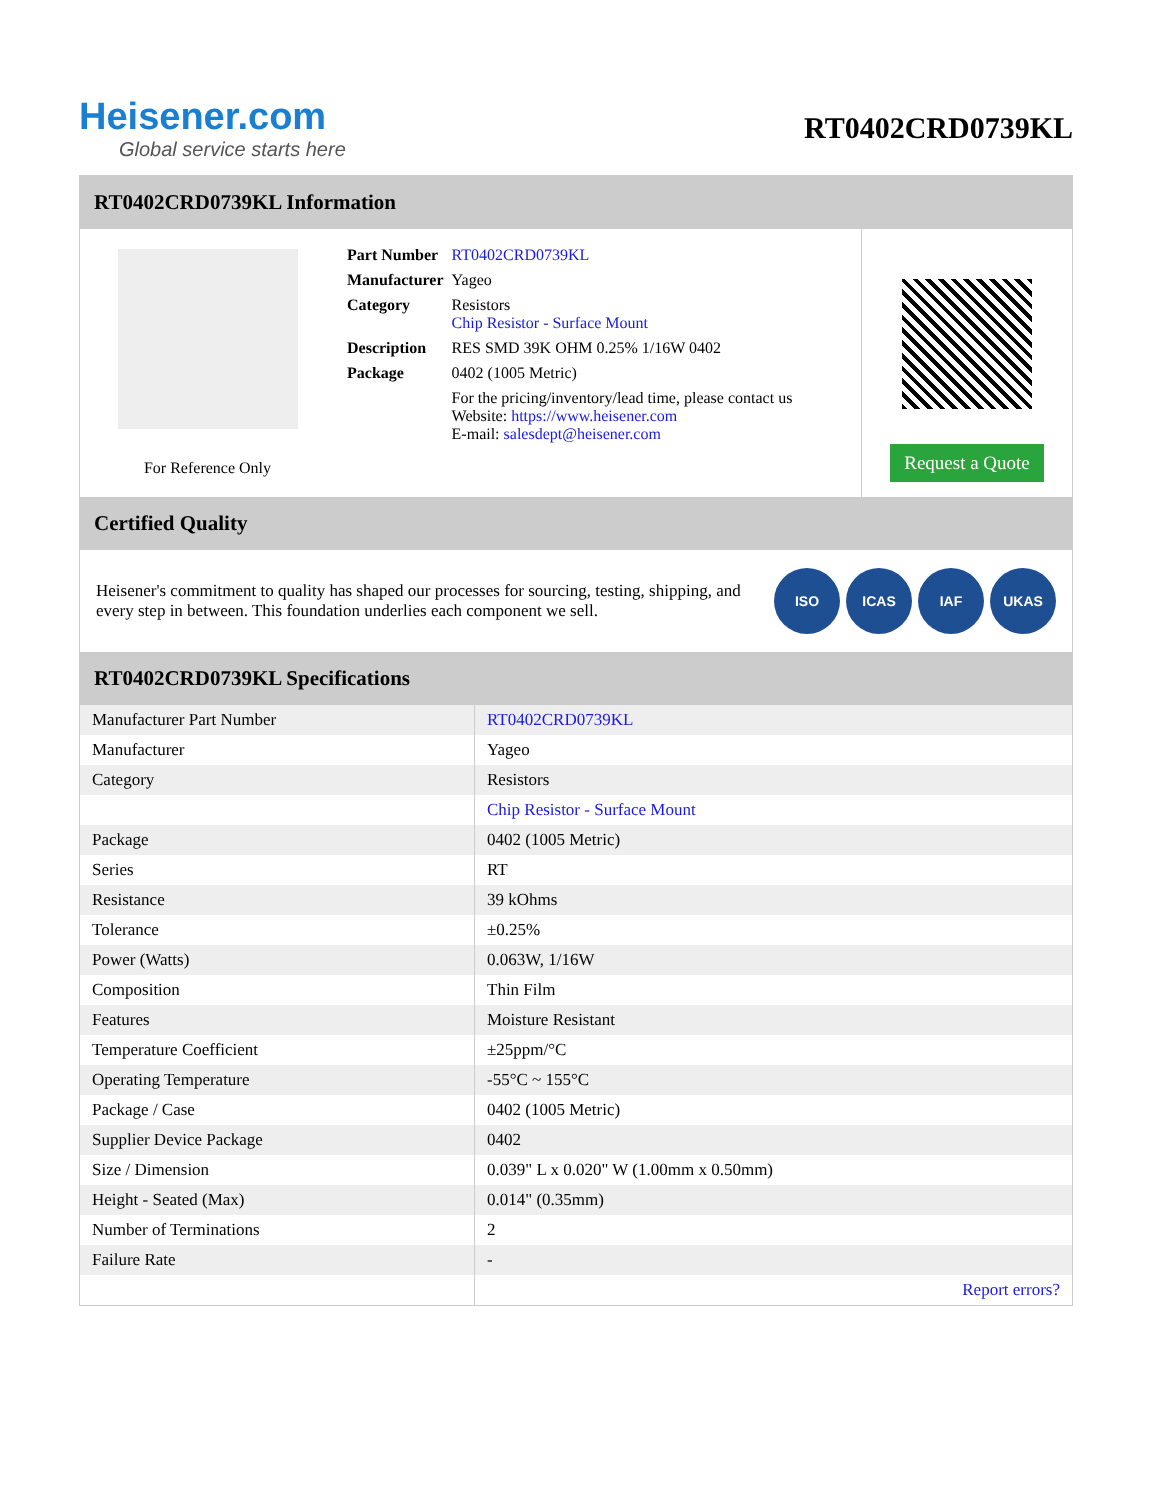Heisener.com
Global service starts here
RT0402CRD0739KL
RT0402CRD0739KL Information
For Reference Only
| Part Number | RT0402CRD0739KL |
| Manufacturer | Yageo |
| Category | Resistors Chip Resistor - Surface Mount |
| Description | RES SMD 39K OHM 0.25% 1/16W 0402 |
| Package | 0402 (1005 Metric) |
| | For the pricing/inventory/lead time, please contact us Website: https://www.heisener.com E-mail: salesdept@heisener.com |
Request a Quote
Certified Quality
Heisener's commitment to quality has shaped our processes for sourcing, testing, shipping, and every step in between. This foundation underlies each component we sell.
ISO ICAS IAF UKAS
RT0402CRD0739KL Specifications
| Manufacturer Part Number | RT0402CRD0739KL |
| Manufacturer | Yageo |
| Category | Resistors |
| | Chip Resistor - Surface Mount |
| Package | 0402 (1005 Metric) |
| Series | RT |
| Resistance | 39 kOhms |
| Tolerance | ±0.25% |
| Power (Watts) | 0.063W, 1/16W |
| Composition | Thin Film |
| Features | Moisture Resistant |
| Temperature Coefficient | ±25ppm/°C |
| Operating Temperature | -55°C ~ 155°C |
| Package / Case | 0402 (1005 Metric) |
| Supplier Device Package | 0402 |
| Size / Dimension | 0.039" L x 0.020" W (1.00mm x 0.50mm) |
| Height - Seated (Max) | 0.014" (0.35mm) |
| Number of Terminations | 2 |
| Failure Rate | - |
| | Report errors? |